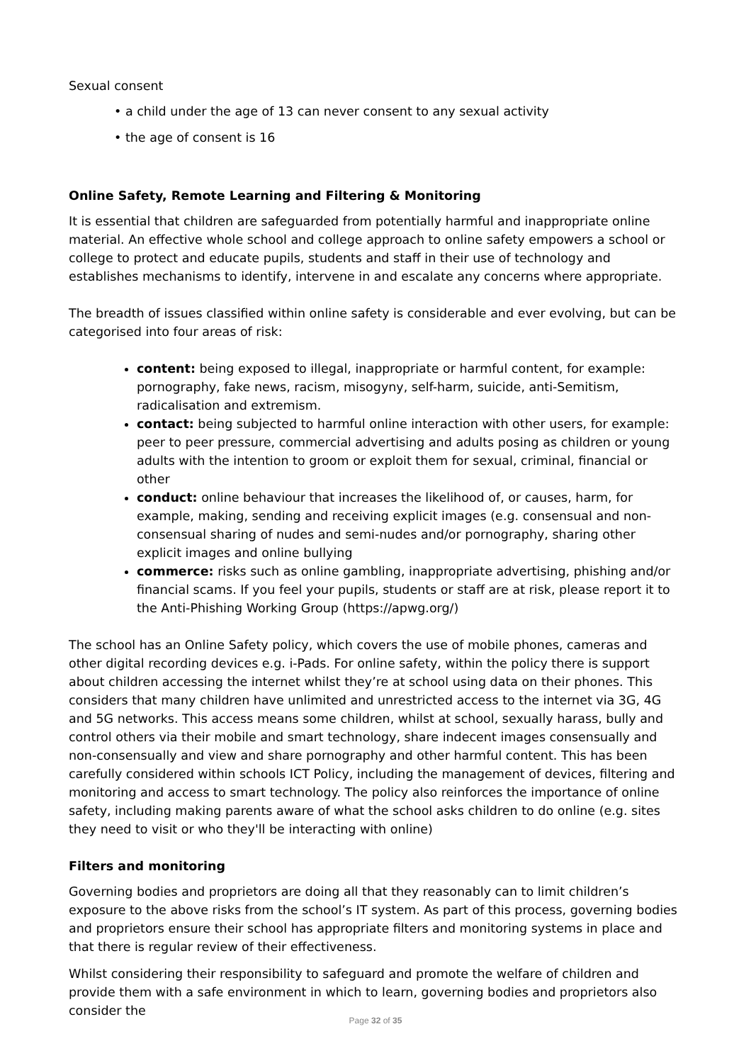Sexual consent
• a child under the age of 13 can never consent to any sexual activity
• the age of consent is 16
Online Safety, Remote Learning and Filtering & Monitoring
It is essential that children are safeguarded from potentially harmful and inappropriate online material. An effective whole school and college approach to online safety empowers a school or college to protect and educate pupils, students and staff in their use of technology and establishes mechanisms to identify, intervene in and escalate any concerns where appropriate.
The breadth of issues classified within online safety is considerable and ever evolving, but can be categorised into four areas of risk:
content: being exposed to illegal, inappropriate or harmful content, for example: pornography, fake news, racism, misogyny, self-harm, suicide, anti-Semitism, radicalisation and extremism.
contact: being subjected to harmful online interaction with other users, for example: peer to peer pressure, commercial advertising and adults posing as children or young adults with the intention to groom or exploit them for sexual, criminal, financial or other
conduct: online behaviour that increases the likelihood of, or causes, harm, for example, making, sending and receiving explicit images (e.g. consensual and non-consensual sharing of nudes and semi-nudes and/or pornography, sharing other explicit images and online bullying
commerce: risks such as online gambling, inappropriate advertising, phishing and/or financial scams. If you feel your pupils, students or staff are at risk, please report it to the Anti-Phishing Working Group (https://apwg.org/)
The school has an Online Safety policy, which covers the use of mobile phones, cameras and other digital recording devices e.g. i-Pads. For online safety, within the policy there is support about children accessing the internet whilst they’re at school using data on their phones. This considers that many children have unlimited and unrestricted access to the internet via 3G, 4G and 5G networks. This access means some children, whilst at school, sexually harass, bully and control others via their mobile and smart technology, share indecent images consensually and non-consensually and view and share pornography and other harmful content. This has been carefully considered within schools ICT Policy, including the management of devices, filtering and monitoring and access to smart technology. The policy also reinforces the importance of online safety, including making parents aware of what the school asks children to do online (e.g. sites they need to visit or who they'll be interacting with online)
Filters and monitoring
Governing bodies and proprietors are doing all that they reasonably can to limit children’s exposure to the above risks from the school’s IT system. As part of this process, governing bodies and proprietors ensure their school has appropriate filters and monitoring systems in place and that there is regular review of their effectiveness.
Whilst considering their responsibility to safeguard and promote the welfare of children and provide them with a safe environment in which to learn, governing bodies and proprietors also consider the
Page 32 of 35